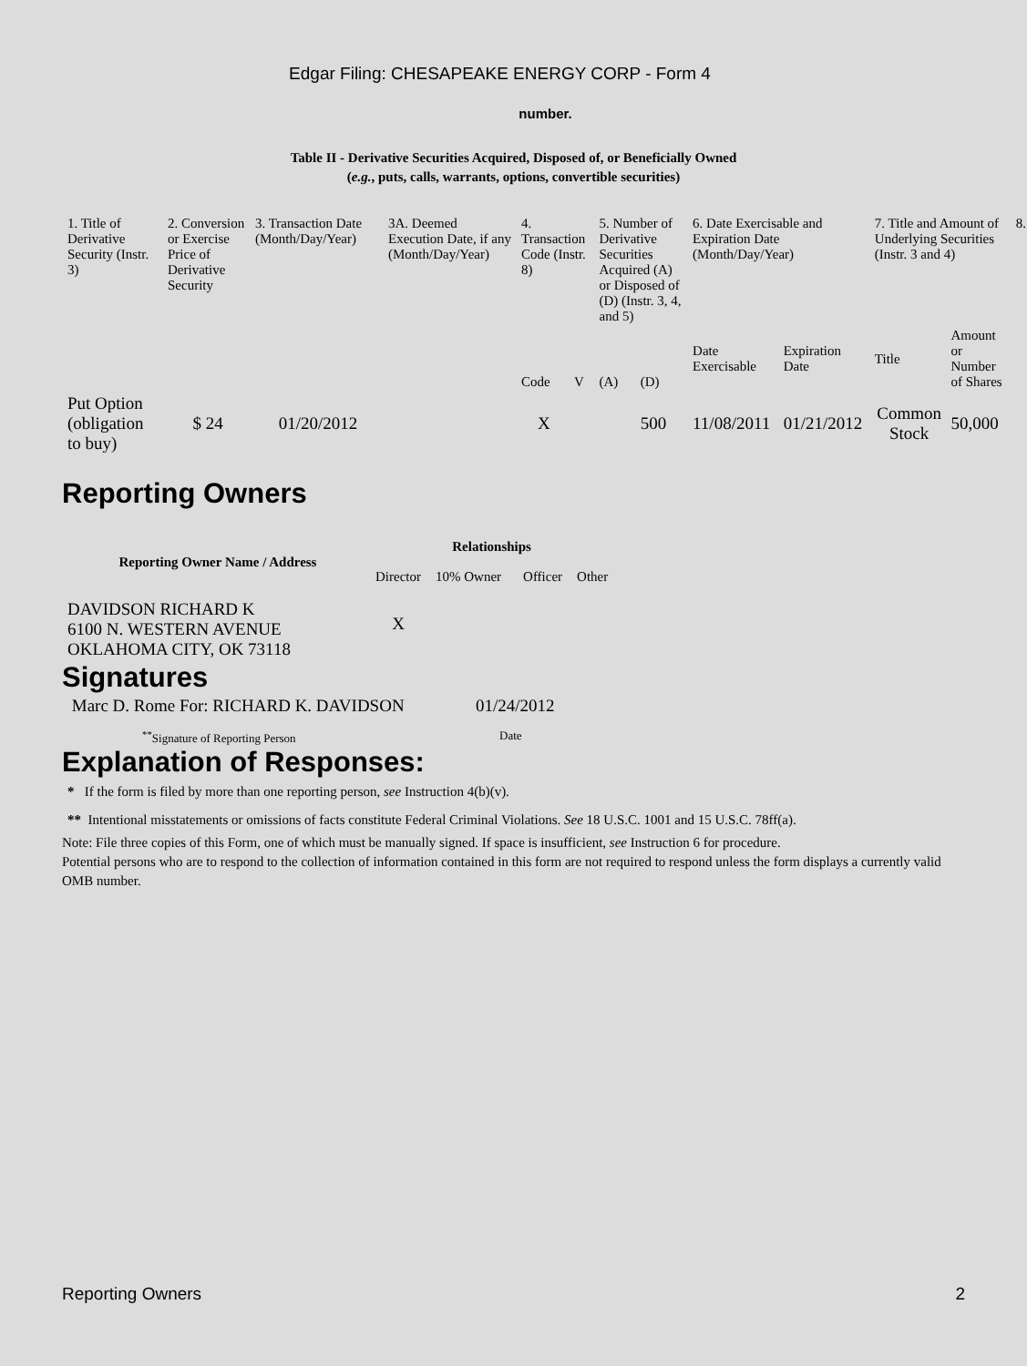Edgar Filing: CHESAPEAKE ENERGY CORP - Form 4
number.
Table II - Derivative Securities Acquired, Disposed of, or Beneficially Owned
(e.g., puts, calls, warrants, options, convertible securities)
| 1. Title of Derivative Security (Instr. 3) | 2. Conversion or Exercise Price of Derivative Security | 3. Transaction Date (Month/Day/Year) | 3A. Deemed Execution Date, if any (Month/Day/Year) | 4. Transaction Code (Instr. 8) | | 5. Number of Derivative Securities Acquired (A) or Disposed of (D) (Instr. 3, 4, and 5) | | 6. Date Exercisable and Expiration Date (Month/Day/Year) | | 7. Title and Amount of Underlying Securities (Instr. 3 and 4) | | 8. |
| --- | --- | --- | --- | --- | --- | --- | --- | --- | --- | --- | --- | --- |
| | | | | Code | V | (A) | (D) | Date Exercisable | Expiration Date | Title | Amount or Number of Shares | |
| Put Option (obligation to buy) | $ 24 | 01/20/2012 | | X | | | 500 | 11/08/2011 | 01/21/2012 | Common Stock | 50,000 | |
Reporting Owners
| Reporting Owner Name / Address | Relationships | | | |
| --- | --- | --- | --- | --- |
| | Director | 10% Owner | Officer | Other |
| DAVIDSON RICHARD K 6100 N. WESTERN AVENUE OKLAHOMA CITY, OK 73118 | X | | | |
Signatures
| Marc D. Rome For: RICHARD K. DAVIDSON | 01/24/2012 |
| <sup>**</sup> Signature of Reporting Person | Date |
Explanation of Responses:
* If the form is filed by more than one reporting person, see Instruction 4(b)(v).
** Intentional misstatements or omissions of facts constitute Federal Criminal Violations. See 18 U.S.C. 1001 and 15 U.S.C. 78ff(a).
Note: File three copies of this Form, one of which must be manually signed. If space is insufficient, see Instruction 6 for procedure.
Potential persons who are to respond to the collection of information contained in this form are not required to respond unless the form displays a currently valid OMB number.
Reporting Owners 2